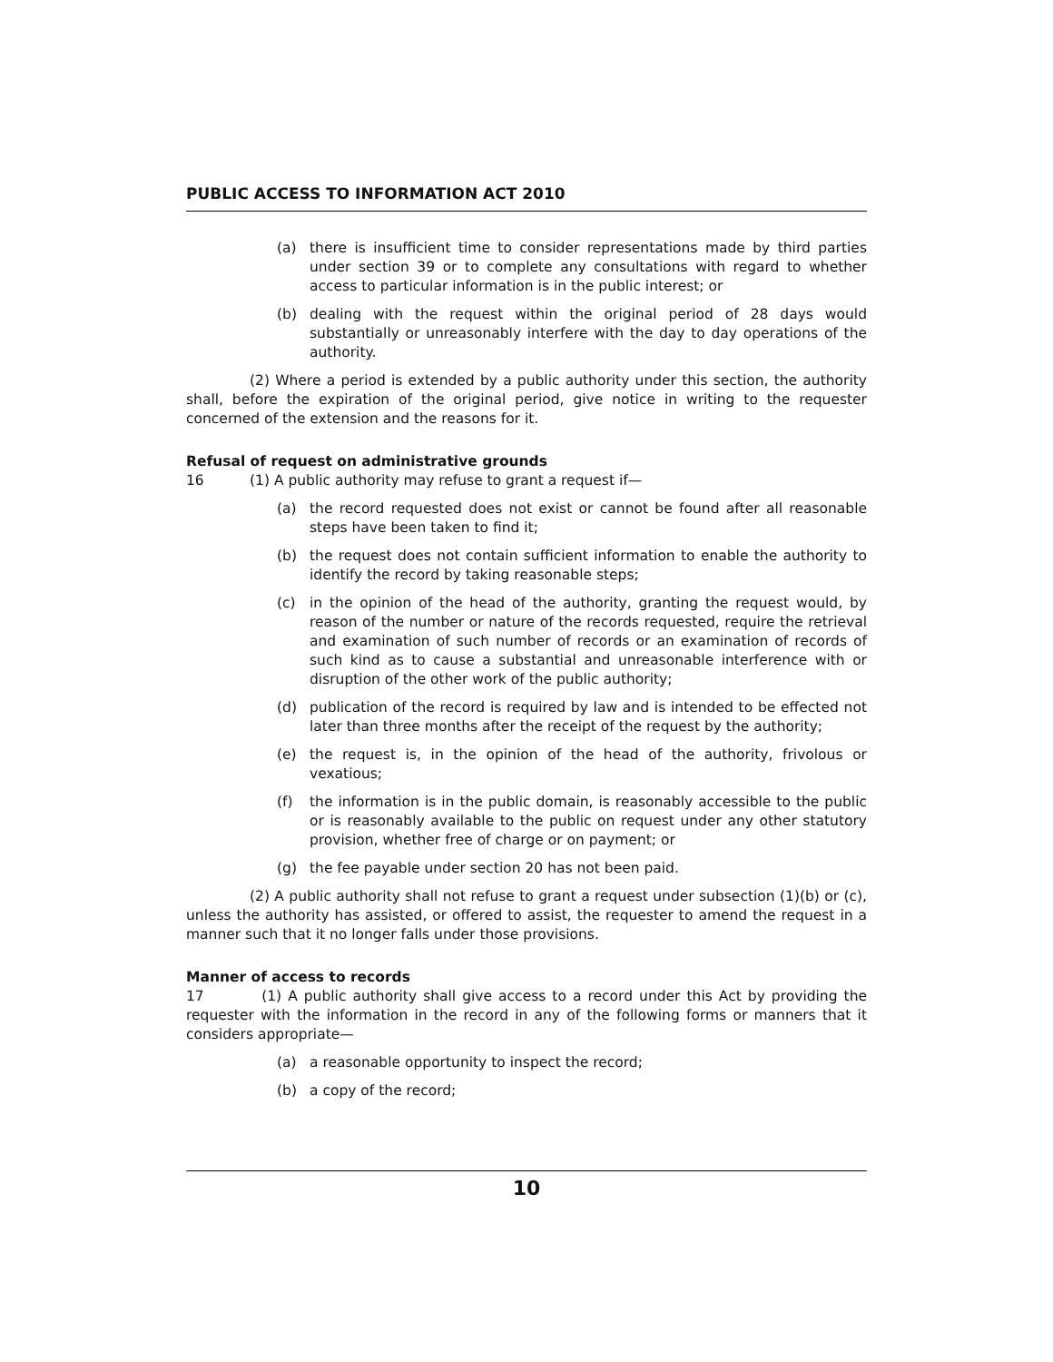PUBLIC ACCESS TO INFORMATION ACT 2010
(a) there is insufficient time to consider representations made by third parties under section 39 or to complete any consultations with regard to whether access to particular information is in the public interest; or
(b) dealing with the request within the original period of 28 days would substantially or unreasonably interfere with the day to day operations of the authority.
(2) Where a period is extended by a public authority under this section, the authority shall, before the expiration of the original period, give notice in writing to the requester concerned of the extension and the reasons for it.
Refusal of request on administrative grounds
16 (1) A public authority may refuse to grant a request if—
(a) the record requested does not exist or cannot be found after all reasonable steps have been taken to find it;
(b) the request does not contain sufficient information to enable the authority to identify the record by taking reasonable steps;
(c) in the opinion of the head of the authority, granting the request would, by reason of the number or nature of the records requested, require the retrieval and examination of such number of records or an examination of records of such kind as to cause a substantial and unreasonable interference with or disruption of the other work of the public authority;
(d) publication of the record is required by law and is intended to be effected not later than three months after the receipt of the request by the authority;
(e) the request is, in the opinion of the head of the authority, frivolous or vexatious;
(f) the information is in the public domain, is reasonably accessible to the public or is reasonably available to the public on request under any other statutory provision, whether free of charge or on payment; or
(g) the fee payable under section 20 has not been paid.
(2) A public authority shall not refuse to grant a request under subsection (1)(b) or (c), unless the authority has assisted, or offered to assist, the requester to amend the request in a manner such that it no longer falls under those provisions.
Manner of access to records
17 (1) A public authority shall give access to a record under this Act by providing the requester with the information in the record in any of the following forms or manners that it considers appropriate—
(a) a reasonable opportunity to inspect the record;
(b) a copy of the record;
10